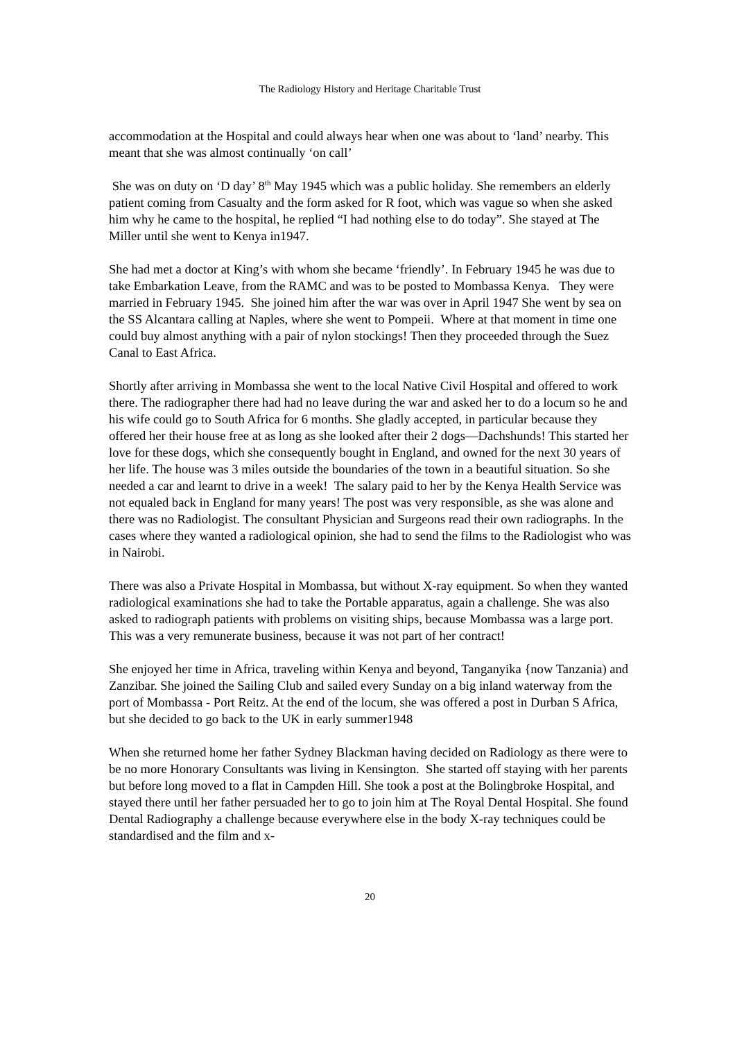The Radiology History and Heritage Charitable Trust
accommodation at the Hospital and could always hear when one was about to ‘land’ nearby. This meant that she was almost continually ‘on call’
She was on duty on ‘D day’ 8<sup>th</sup> May 1945 which was a public holiday. She remembers an elderly patient coming from Casualty and the form asked for R foot, which was vague so when she asked him why he came to the hospital, he replied “I had nothing else to do today”. She stayed at The Miller until she went to Kenya in1947.
She had met a doctor at King’s with whom she became ‘friendly’. In February 1945 he was due to take Embarkation Leave, from the RAMC and was to be posted to Mombassa Kenya. They were married in February 1945. She joined him after the war was over in April 1947 She went by sea on the SS Alcantara calling at Naples, where she went to Pompeii. Where at that moment in time one could buy almost anything with a pair of nylon stockings! Then they proceeded through the Suez Canal to East Africa.
Shortly after arriving in Mombassa she went to the local Native Civil Hospital and offered to work there. The radiographer there had had no leave during the war and asked her to do a locum so he and his wife could go to South Africa for 6 months. She gladly accepted, in particular because they offered her their house free at as long as she looked after their 2 dogs—Dachshunds! This started her love for these dogs, which she consequently bought in England, and owned for the next 30 years of her life. The house was 3 miles outside the boundaries of the town in a beautiful situation. So she needed a car and learnt to drive in a week! The salary paid to her by the Kenya Health Service was not equaled back in England for many years! The post was very responsible, as she was alone and there was no Radiologist. The consultant Physician and Surgeons read their own radiographs. In the cases where they wanted a radiological opinion, she had to send the films to the Radiologist who was in Nairobi.
There was also a Private Hospital in Mombassa, but without X-ray equipment. So when they wanted radiological examinations she had to take the Portable apparatus, again a challenge. She was also asked to radiograph patients with problems on visiting ships, because Mombassa was a large port. This was a very remunerate business, because it was not part of her contract!
She enjoyed her time in Africa, traveling within Kenya and beyond, Tanganyika {now Tanzania) and Zanzibar. She joined the Sailing Club and sailed every Sunday on a big inland waterway from the port of Mombassa - Port Reitz. At the end of the locum, she was offered a post in Durban S Africa, but she decided to go back to the UK in early summer1948
When she returned home her father Sydney Blackman having decided on Radiology as there were to be no more Honorary Consultants was living in Kensington. She started off staying with her parents but before long moved to a flat in Campden Hill. She took a post at the Bolingbroke Hospital, and stayed there until her father persuaded her to go to join him at The Royal Dental Hospital. She found Dental Radiography a challenge because everywhere else in the body X-ray techniques could be standardised and the film and x-
20